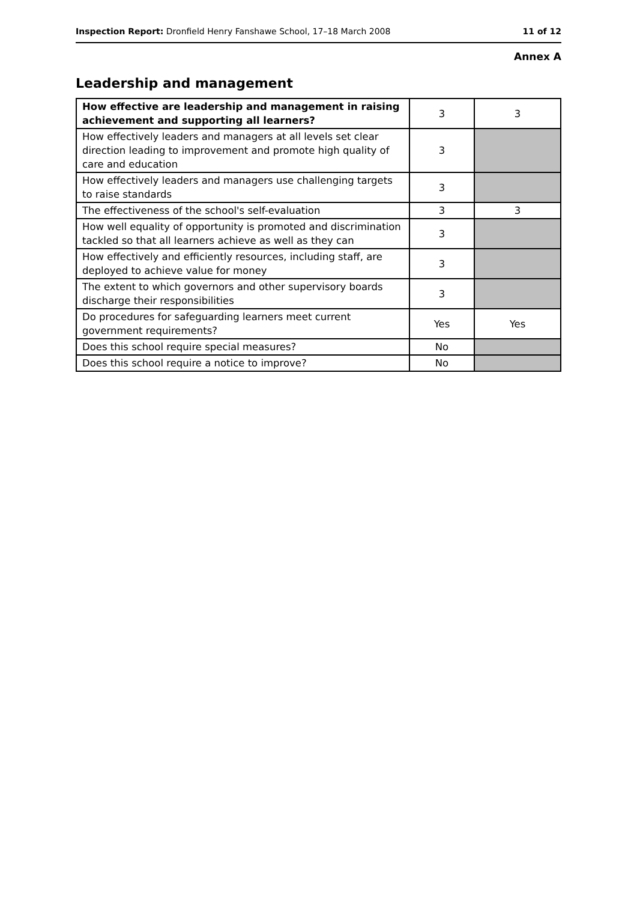Inspection Report: Dronfield Henry Fanshawe School, 17–18 March 2008 11 of 12
Annex A
Leadership and management
| How effective are leadership and management in raising achievement and supporting all learners? | 3 | 3 |
| How effectively leaders and managers at all levels set clear direction leading to improvement and promote high quality of care and education | 3 | |
| How effectively leaders and managers use challenging targets to raise standards | 3 | |
| The effectiveness of the school's self-evaluation | 3 | 3 |
| How well equality of opportunity is promoted and discrimination tackled so that all learners achieve as well as they can | 3 | |
| How effectively and efficiently resources, including staff, are deployed to achieve value for money | 3 | |
| The extent to which governors and other supervisory boards discharge their responsibilities | 3 | |
| Do procedures for safeguarding learners meet current government requirements? | Yes | Yes |
| Does this school require special measures? | No | |
| Does this school require a notice to improve? | No | |